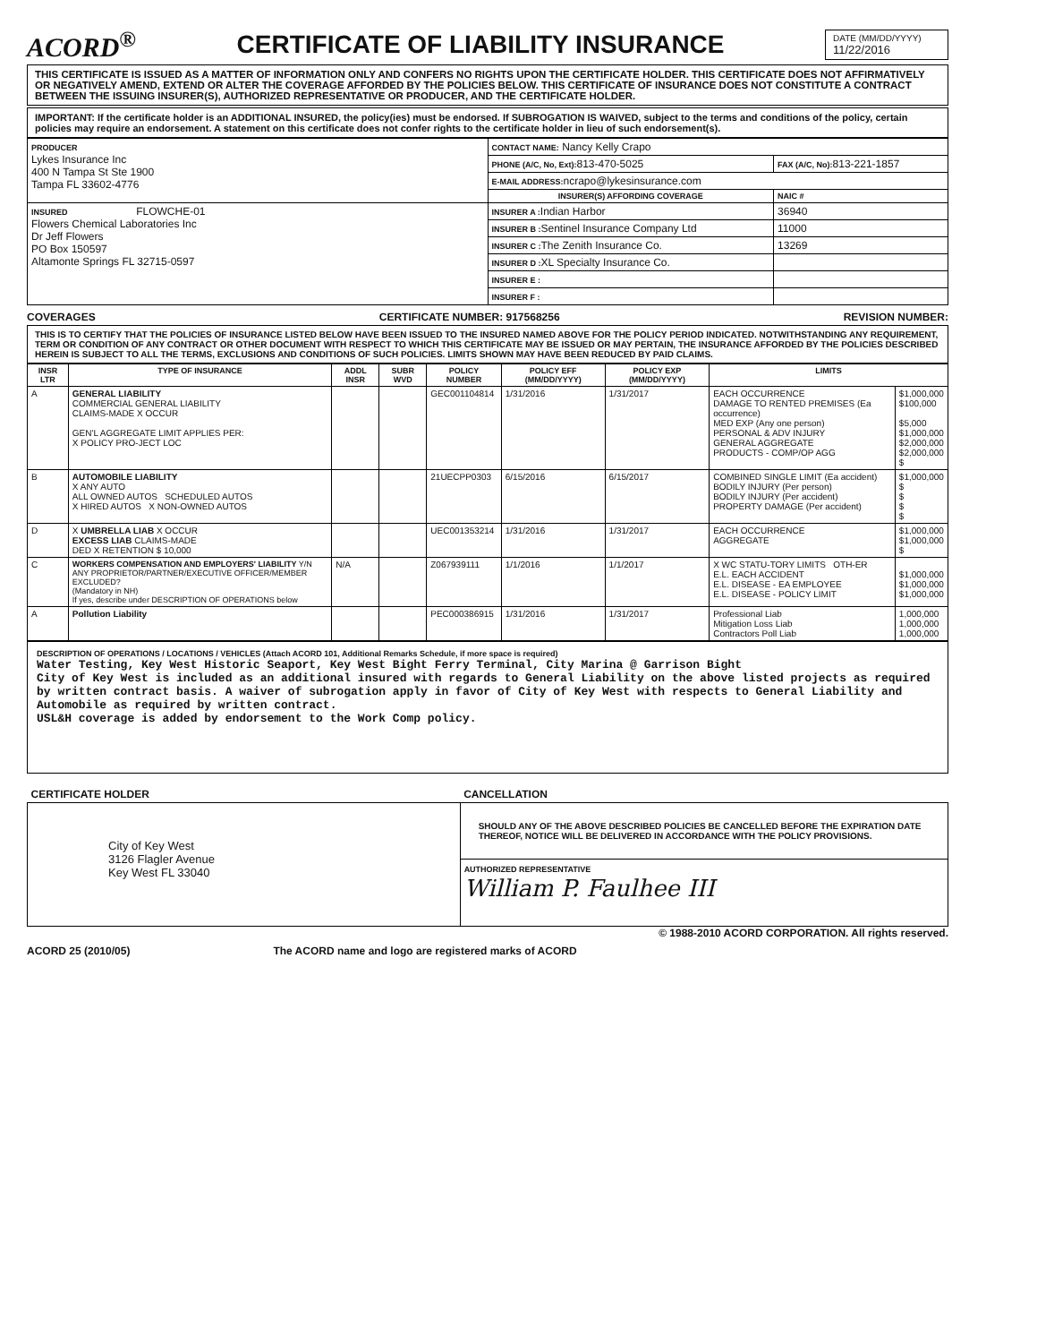ACORD<sup>®</sup>
CERTIFICATE OF LIABILITY INSURANCE
DATE (MM/DD/YYYY)
11/22/2016
THIS CERTIFICATE IS ISSUED AS A MATTER OF INFORMATION ONLY AND CONFERS NO RIGHTS UPON THE CERTIFICATE HOLDER. THIS CERTIFICATE DOES NOT AFFIRMATIVELY OR NEGATIVELY AMEND, EXTEND OR ALTER THE COVERAGE AFFORDED BY THE POLICIES BELOW. THIS CERTIFICATE OF INSURANCE DOES NOT CONSTITUTE A CONTRACT BETWEEN THE ISSUING INSURER(S), AUTHORIZED REPRESENTATIVE OR PRODUCER, AND THE CERTIFICATE HOLDER.
IMPORTANT: If the certificate holder is an ADDITIONAL INSURED, the policy(ies) must be endorsed. If SUBROGATION IS WAIVED, subject to the terms and conditions of the policy, certain policies may require an endorsement. A statement on this certificate does not confer rights to the certificate holder in lieu of such endorsement(s).
| PRODUCER Lykes Insurance Inc 400 N Tampa St Ste 1900 Tampa FL 33602-4776 | CONTACT NAME: Nancy Kelly Crapo | |
| | PHONE (A/C, No, Ext): 813-470-5025 | FAX (A/C, No): 813-221-1857 |
| | E-MAIL ADDRESS: ncrapo@lykesinsurance.com | |
| | INSURER(S) AFFORDING COVERAGE | NAIC # |
| INSURED FLOWCHE-01 Flowers Chemical Laboratories Inc Dr Jeff Flowers PO Box 150597 Altamonte Springs FL 32715-0597 | INSURER A : Indian Harbor | 36940 |
| | INSURER B : Sentinel Insurance Company Ltd | 11000 |
| | INSURER C : The Zenith Insurance Co. | 13269 |
| | INSURER D : XL Specialty Insurance Co. | |
| | INSURER E : | |
| | INSURER F : | |
COVERAGES CERTIFICATE NUMBER: 917568256 REVISION NUMBER:
THIS IS TO CERTIFY THAT THE POLICIES OF INSURANCE LISTED BELOW HAVE BEEN ISSUED TO THE INSURED NAMED ABOVE FOR THE POLICY PERIOD INDICATED. NOTWITHSTANDING ANY REQUIREMENT, TERM OR CONDITION OF ANY CONTRACT OR OTHER DOCUMENT WITH RESPECT TO WHICH THIS CERTIFICATE MAY BE ISSUED OR MAY PERTAIN, THE INSURANCE AFFORDED BY THE POLICIES DESCRIBED HEREIN IS SUBJECT TO ALL THE TERMS, EXCLUSIONS AND CONDITIONS OF SUCH POLICIES. LIMITS SHOWN MAY HAVE BEEN REDUCED BY PAID CLAIMS.
| INSR LTR | TYPE OF INSURANCE | ADDL INSR | SUBR WVD | POLICY NUMBER | POLICY EFF (MM/DD/YYYY) | POLICY EXP (MM/DD/YYYY) | LIMITS | |
| --- | --- | --- | --- | --- | --- | --- | --- | --- |
| A | GENERAL LIABILITY COMMERCIAL GENERAL LIABILITY CLAIMS-MADE X OCCUR GEN'L AGGREGATE LIMIT APPLIES PER: X POLICY PRO-JECT LOC | | | GEC001104814 | 1/31/2016 | 1/31/2017 | EACH OCCURRENCE DAMAGE TO RENTED PREMISES (Ea occurrence) MED EXP (Any one person) PERSONAL & ADV INJURY GENERAL AGGREGATE PRODUCTS - COMP/OP AGG | $1,000,000 $100,000 $5,000 $1,000,000 $2,000,000 $2,000,000 $ |
| B | AUTOMOBILE LIABILITY X ANY AUTO ALL OWNED AUTOS SCHEDULED AUTOS X HIRED AUTOS X NON-OWNED AUTOS | | | 21UECPP0303 | 6/15/2016 | 6/15/2017 | COMBINED SINGLE LIMIT (Ea accident) BODILY INJURY (Per person) BODILY INJURY (Per accident) PROPERTY DAMAGE (Per accident) | $1,000,000 $ $ $ $ |
| D | X UMBRELLA LIAB X OCCUR EXCESS LIAB CLAIMS-MADE DED X RETENTION $ 10,000 | | | UEC001353214 | 1/31/2016 | 1/31/2017 | EACH OCCURRENCE AGGREGATE | $1,000,000 $1,000,000 $ |
| C | WORKERS COMPENSATION AND EMPLOYERS' LIABILITY Y/N ANY PROPRIETOR/PARTNER/EXECUTIVE OFFICER/MEMBER EXCLUDED? (Mandatory in NH) If yes, describe under DESCRIPTION OF OPERATIONS below | N/A | | Z067939111 | 1/1/2016 | 1/1/2017 | X WC STATU-TORY LIMITS OTH-ER E.L. EACH ACCIDENT E.L. DISEASE - EA EMPLOYEE E.L. DISEASE - POLICY LIMIT | $1,000,000 $1,000,000 $1,000,000 |
| A | Pollution Liability | | | PEC000386915 | 1/31/2016 | 1/31/2017 | Professional Liab Mitigation Loss Liab Contractors Poll Liab | 1,000,000 1,000,000 1,000,000 |
DESCRIPTION OF OPERATIONS / LOCATIONS / VEHICLES (Attach ACORD 101, Additional Remarks Schedule, if more space is required)
Water Testing, Key West Historic Seaport, Key West Bight Ferry Terminal, City Marina @ Garrison Bight
City of Key West is included as an additional insured with regards to General Liability on the above listed projects as required by written contract basis. A waiver of subrogation apply in favor of City of Key West with respects to General Liability and Automobile as required by written contract.
USL&H coverage is added by endorsement to the Work Comp policy.
| CERTIFICATE HOLDER | CANCELLATION |
| --- | --- |
| City of Key West 3126 Flagler Avenue Key West FL 33040 | SHOULD ANY OF THE ABOVE DESCRIBED POLICIES BE CANCELLED BEFORE THE EXPIRATION DATE THEREOF, NOTICE WILL BE DELIVERED IN ACCORDANCE WITH THE POLICY PROVISIONS. |
| | AUTHORIZED REPRESENTATIVE William P. Faulhee III |
© 1988-2010 ACORD CORPORATION. All rights reserved.
ACORD 25 (2010/05) The ACORD name and logo are registered marks of ACORD